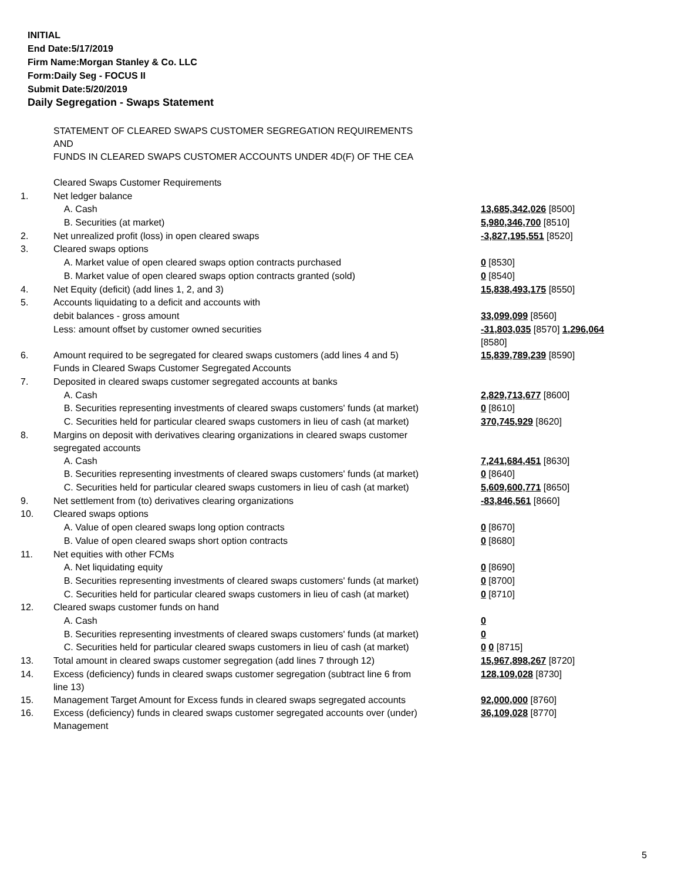INITIAL
End Date:5/17/2019
Firm Name:Morgan Stanley & Co. LLC
Form:Daily Seg - FOCUS II
Submit Date:5/20/2019
Daily Segregation - Swaps Statement
| | STATEMENT OF CLEARED SWAPS CUSTOMER SEGREGATION REQUIREMENTS AND FUNDS IN CLEARED SWAPS CUSTOMER ACCOUNTS UNDER 4D(F) OF THE CEA | |
| | Cleared Swaps Customer Requirements | |
| 1. | Net ledger balance | |
| | A. Cash | 13,685,342,026 [8500] |
| | B. Securities (at market) | 5,980,346,700 [8510] |
| 2. | Net unrealized profit (loss) in open cleared swaps | -3,827,195,551 [8520] |
| 3. | Cleared swaps options | |
| | A. Market value of open cleared swaps option contracts purchased | 0 [8530] |
| | B. Market value of open cleared swaps option contracts granted (sold) | 0 [8540] |
| 4. | Net Equity (deficit) (add lines 1, 2, and 3) | 15,838,493,175 [8550] |
| 5. | Accounts liquidating to a deficit and accounts with | |
| | debit balances - gross amount | 33,099,099 [8560] |
| | Less: amount offset by customer owned securities | -31,803,035 [8570] 1,296,064 [8580] |
| 6. | Amount required to be segregated for cleared swaps customers (add lines 4 and 5) | 15,839,789,239 [8590] |
| | Funds in Cleared Swaps Customer Segregated Accounts | |
| 7. | Deposited in cleared swaps customer segregated accounts at banks | |
| | A. Cash | 2,829,713,677 [8600] |
| | B. Securities representing investments of cleared swaps customers' funds (at market) | 0 [8610] |
| | C. Securities held for particular cleared swaps customers in lieu of cash (at market) | 370,745,929 [8620] |
| 8. | Margins on deposit with derivatives clearing organizations in cleared swaps customer segregated accounts | |
| | A. Cash | 7,241,684,451 [8630] |
| | B. Securities representing investments of cleared swaps customers' funds (at market) | 0 [8640] |
| | C. Securities held for particular cleared swaps customers in lieu of cash (at market) | 5,609,600,771 [8650] |
| 9. | Net settlement from (to) derivatives clearing organizations | -83,846,561 [8660] |
| 10. | Cleared swaps options | |
| | A. Value of open cleared swaps long option contracts | 0 [8670] |
| | B. Value of open cleared swaps short option contracts | 0 [8680] |
| 11. | Net equities with other FCMs | |
| | A. Net liquidating equity | 0 [8690] |
| | B. Securities representing investments of cleared swaps customers' funds (at market) | 0 [8700] |
| | C. Securities held for particular cleared swaps customers in lieu of cash (at market) | 0 [8710] |
| 12. | Cleared swaps customer funds on hand | |
| | A. Cash | 0 |
| | B. Securities representing investments of cleared swaps customers' funds (at market) | 0 |
| | C. Securities held for particular cleared swaps customers in lieu of cash (at market) | 0 0 [8715] |
| 13. | Total amount in cleared swaps customer segregation (add lines 7 through 12) | 15,967,898,267 [8720] |
| 14. | Excess (deficiency) funds in cleared swaps customer segregation (subtract line 6 from line 13) | 128,109,028 [8730] |
| 15. | Management Target Amount for Excess funds in cleared swaps segregated accounts | 92,000,000 [8760] |
| 16. | Excess (deficiency) funds in cleared swaps customer segregated accounts over (under) Management | 36,109,028 [8770] |
5